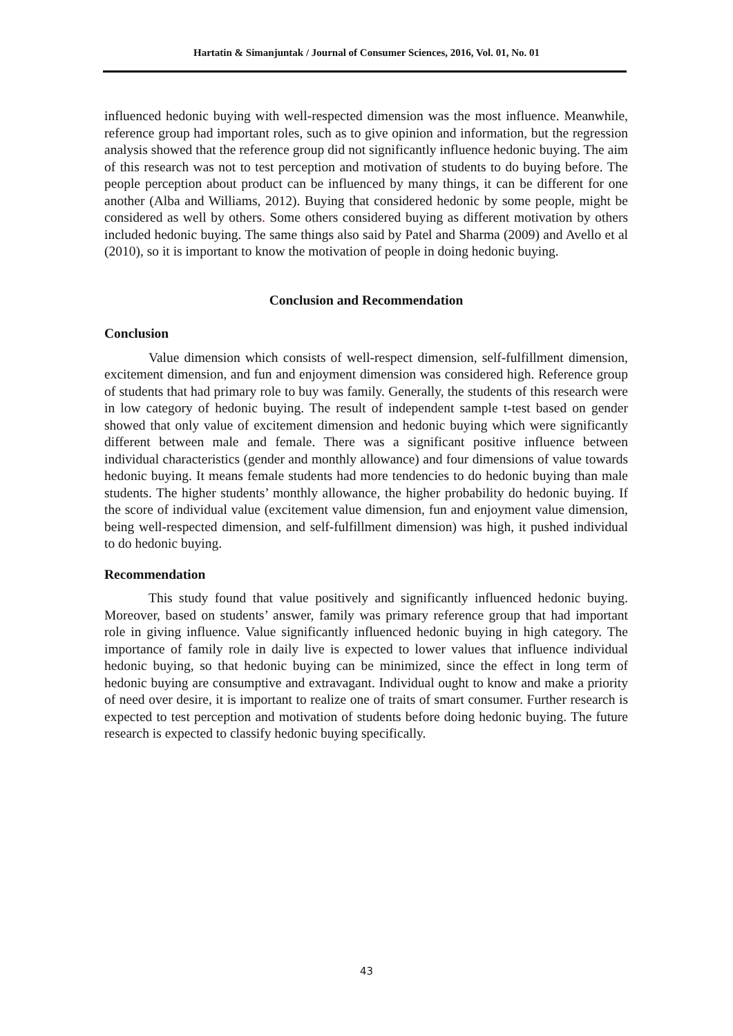Hartatin & Simanjuntak / Journal of Consumer Sciences, 2016, Vol. 01, No. 01
influenced hedonic buying with well-respected dimension was the most influence. Meanwhile, reference group had important roles, such as to give opinion and information, but the regression analysis showed that the reference group did not significantly influence hedonic buying. The aim of this research was not to test perception and motivation of students to do buying before. The people perception about product can be influenced by many things, it can be different for one another (Alba and Williams, 2012). Buying that considered hedonic by some people, might be considered as well by others. Some others considered buying as different motivation by others included hedonic buying. The same things also said by Patel and Sharma (2009) and Avello et al (2010), so it is important to know the motivation of people in doing hedonic buying.
Conclusion and Recommendation
Conclusion
Value dimension which consists of well-respect dimension, self-fulfillment dimension, excitement dimension, and fun and enjoyment dimension was considered high. Reference group of students that had primary role to buy was family. Generally, the students of this research were in low category of hedonic buying. The result of independent sample t-test based on gender showed that only value of excitement dimension and hedonic buying which were significantly different between male and female. There was a significant positive influence between individual characteristics (gender and monthly allowance) and four dimensions of value towards hedonic buying. It means female students had more tendencies to do hedonic buying than male students. The higher students’ monthly allowance, the higher probability do hedonic buying. If the score of individual value (excitement value dimension, fun and enjoyment value dimension, being well-respected dimension, and self-fulfillment dimension) was high, it pushed individual to do hedonic buying.
Recommendation
This study found that value positively and significantly influenced hedonic buying. Moreover, based on students’ answer, family was primary reference group that had important role in giving influence. Value significantly influenced hedonic buying in high category. The importance of family role in daily live is expected to lower values that influence individual hedonic buying, so that hedonic buying can be minimized, since the effect in long term of hedonic buying are consumptive and extravagant. Individual ought to know and make a priority of need over desire, it is important to realize one of traits of smart consumer. Further research is expected to test perception and motivation of students before doing hedonic buying. The future research is expected to classify hedonic buying specifically.
43